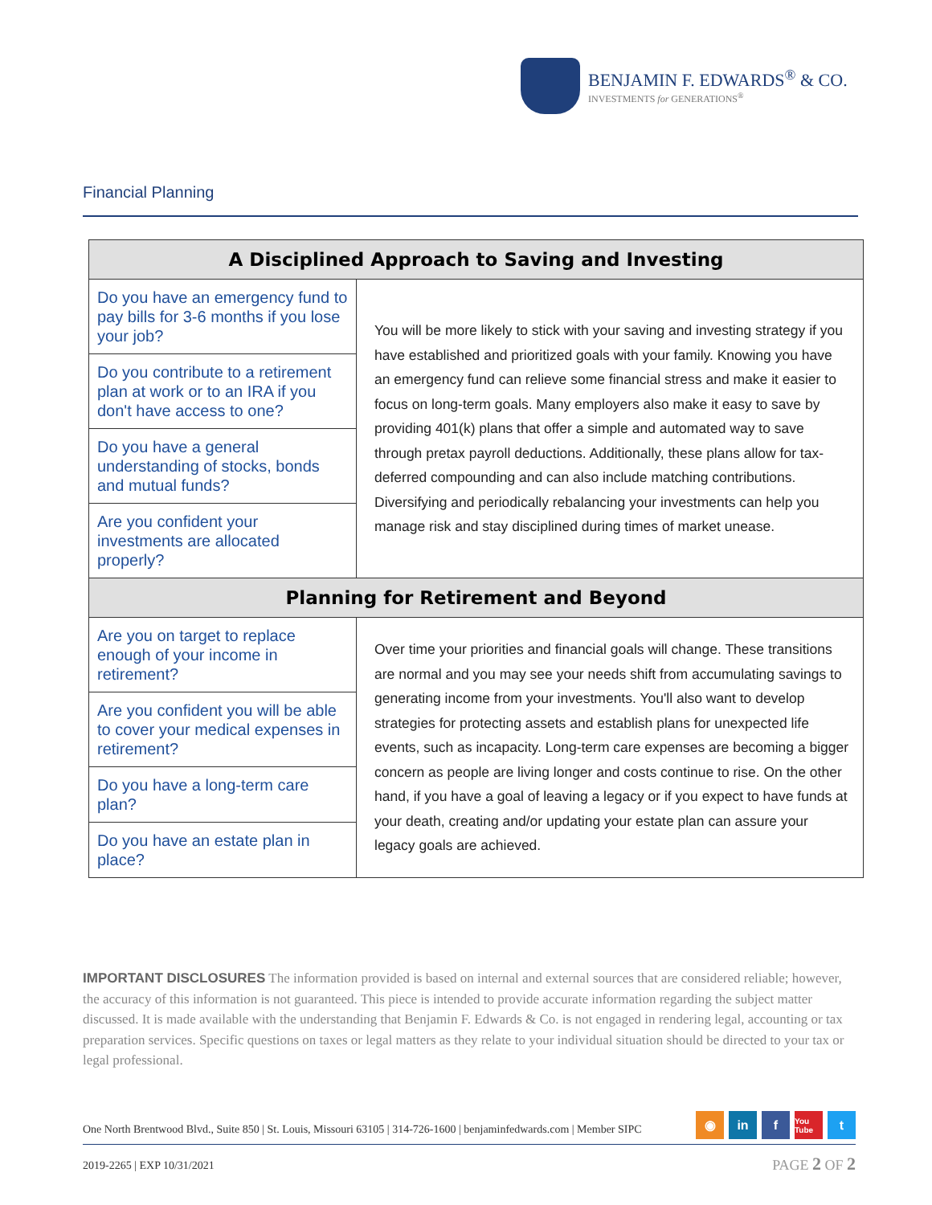BENJAMIN F. EDWARDS<sup>®</sup> & CO.
INVESTMENTS for GENERATIONS<sup>®</sup>
Financial Planning
| A Disciplined Approach to Saving and Investing | |
| --- | --- |
| Do you have an emergency fund to pay bills for 3-6 months if you lose your job? | You will be more likely to stick with your saving and investing strategy if you have established and prioritized goals with your family. Knowing you have an emergency fund can relieve some financial stress and make it easier to focus on long-term goals. Many employers also make it easy to save by providing 401(k) plans that offer a simple and automated way to save through pretax payroll deductions. Additionally, these plans allow for tax-deferred compounding and can also include matching contributions. Diversifying and periodically rebalancing your investments can help you manage risk and stay disciplined during times of market unease. |
| Do you contribute to a retirement plan at work or to an IRA if you don't have access to one? | |
| Do you have a general understanding of stocks, bonds and mutual funds? | |
| Are you confident your investments are allocated properly? | |
| Planning for Retirement and Beyond | |
| Are you on target to replace enough of your income in retirement? | Over time your priorities and financial goals will change. These transitions are normal and you may see your needs shift from accumulating savings to generating income from your investments. You'll also want to develop strategies for protecting assets and establish plans for unexpected life events, such as incapacity. Long-term care expenses are becoming a bigger concern as people are living longer and costs continue to rise. On the other hand, if you have a goal of leaving a legacy or if you expect to have funds at your death, creating and/or updating your estate plan can assure your legacy goals are achieved. |
| Are you confident you will be able to cover your medical expenses in retirement? | |
| Do you have a long-term care plan? | |
| Do you have an estate plan in place? | |
IMPORTANT DISCLOSURES The information provided is based on internal and external sources that are considered reliable; however, the accuracy of this information is not guaranteed. This piece is intended to provide accurate information regarding the subject matter discussed. It is made available with the understanding that Benjamin F. Edwards & Co. is not engaged in rendering legal, accounting or tax preparation services. Specific questions on taxes or legal matters as they relate to your individual situation should be directed to your tax or legal professional.
One North Brentwood Blvd., Suite 850 | St. Louis, Missouri 63105 | 314-726-1600 | benjaminfedwards.com | Member SIPC
◉ in f You Tube t
2019-2265 | EXP 10/31/2021 PAGE 2 OF 2